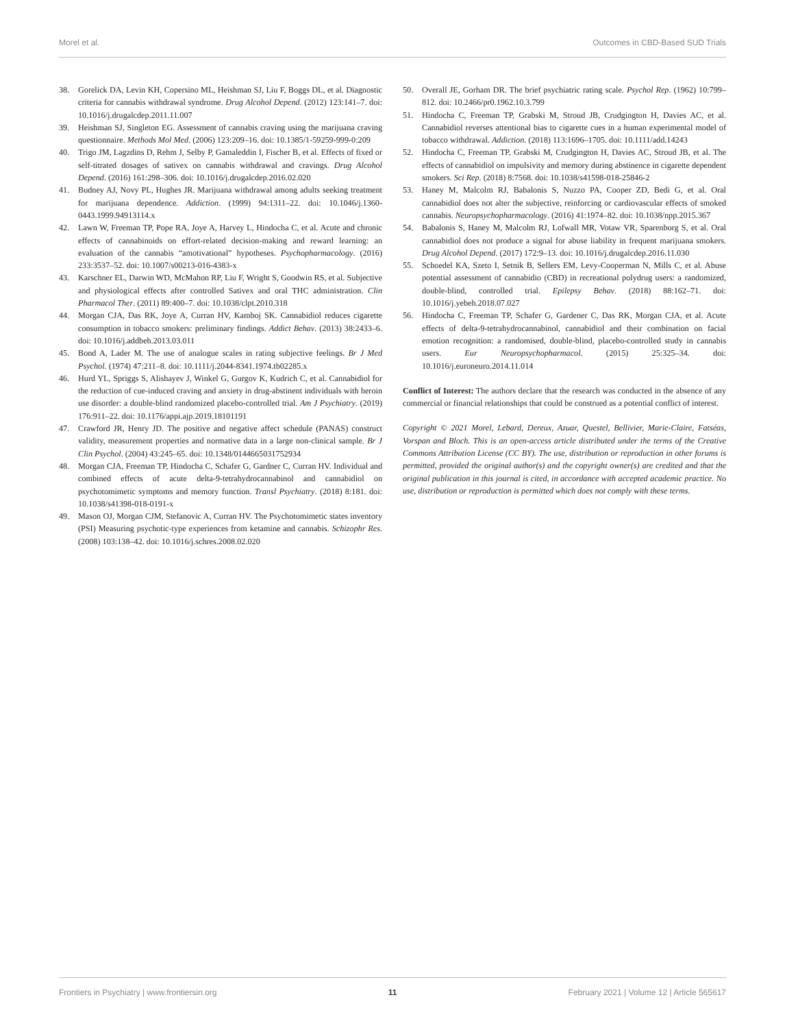Morel et al. Outcomes in CBD-Based SUD Trials
38. Gorelick DA, Levin KH, Copersino ML, Heishman SJ, Liu F, Boggs DL, et al. Diagnostic criteria for cannabis withdrawal syndrome. Drug Alcohol Depend. (2012) 123:141–7. doi: 10.1016/j.drugalcdep.2011.11.007
39. Heishman SJ, Singleton EG. Assessment of cannabis craving using the marijuana craving questionnaire. Methods Mol Med. (2006) 123:209–16. doi: 10.1385/1-59259-999-0:209
40. Trigo JM, Lagzdins D, Rehm J, Selby P, Gamaleddin I, Fischer B, et al. Effects of fixed or self-titrated dosages of sativex on cannabis withdrawal and cravings. Drug Alcohol Depend. (2016) 161:298–306. doi: 10.1016/j.drugalcdep.2016.02.020
41. Budney AJ, Novy PL, Hughes JR. Marijuana withdrawal among adults seeking treatment for marijuana dependence. Addiction. (1999) 94:1311–22. doi: 10.1046/j.1360-0443.1999.94913114.x
42. Lawn W, Freeman TP, Pope RA, Joye A, Harvey L, Hindocha C, et al. Acute and chronic effects of cannabinoids on effort-related decision-making and reward learning: an evaluation of the cannabis “amotivational” hypotheses. Psychopharmacology. (2016) 233:3537–52. doi: 10.1007/s00213-016-4383-x
43. Karschner EL, Darwin WD, McMahon RP, Liu F, Wright S, Goodwin RS, et al. Subjective and physiological effects after controlled Sativex and oral THC administration. Clin Pharmacol Ther. (2011) 89:400–7. doi: 10.1038/clpt.2010.318
44. Morgan CJA, Das RK, Joye A, Curran HV, Kamboj SK. Cannabidiol reduces cigarette consumption in tobacco smokers: preliminary findings. Addict Behav. (2013) 38:2433–6. doi: 10.1016/j.addbeh.2013.03.011
45. Bond A, Lader M. The use of analogue scales in rating subjective feelings. Br J Med Psychol. (1974) 47:211–8. doi: 10.1111/j.2044-8341.1974.tb02285.x
46. Hurd YL, Spriggs S, Alishayev J, Winkel G, Gurgov K, Kudrich C, et al. Cannabidiol for the reduction of cue-induced craving and anxiety in drug-abstinent individuals with heroin use disorder: a double-blind randomized placebo-controlled trial. Am J Psychiatry. (2019) 176:911–22. doi: 10.1176/appi.ajp.2019.18101191
47. Crawford JR, Henry JD. The positive and negative affect schedule (PANAS) construct validity, measurement properties and normative data in a large non-clinical sample. Br J Clin Psychol. (2004) 43:245–65. doi: 10.1348/0144665031752934
48. Morgan CJA, Freeman TP, Hindocha C, Schafer G, Gardner C, Curran HV. Individual and combined effects of acute delta-9-tetrahydrocannabinol and cannabidiol on psychotomimetic symptoms and memory function. Transl Psychiatry. (2018) 8:181. doi: 10.1038/s41398-018-0191-x
49. Mason OJ, Morgan CJM, Stefanovic A, Curran HV. The Psychotomimetic states inventory (PSI) Measuring psychotic-type experiences from ketamine and cannabis. Schizophr Res. (2008) 103:138–42. doi: 10.1016/j.schres.2008.02.020
50. Overall JE, Gorham DR. The brief psychiatric rating scale. Psychol Rep. (1962) 10:799–812. doi: 10.2466/pr0.1962.10.3.799
51. Hindocha C, Freeman TP, Grabski M, Stroud JB, Crudgington H, Davies AC, et al. Cannabidiol reverses attentional bias to cigarette cues in a human experimental model of tobacco withdrawal. Addiction. (2018) 113:1696–1705. doi: 10.1111/add.14243
52. Hindocha C, Freeman TP, Grabski M, Crudgington H, Davies AC, Stroud JB, et al. The effects of cannabidiol on impulsivity and memory during abstinence in cigarette dependent smokers. Sci Rep. (2018) 8:7568. doi: 10.1038/s41598-018-25846-2
53. Haney M, Malcolm RJ, Babalonis S, Nuzzo PA, Cooper ZD, Bedi G, et al. Oral cannabidiol does not alter the subjective, reinforcing or cardiovascular effects of smoked cannabis. Neuropsychopharmacology. (2016) 41:1974–82. doi: 10.1038/npp.2015.367
54. Babalonis S, Haney M, Malcolm RJ, Lofwall MR, Votaw VR, Sparenborg S, et al. Oral cannabidiol does not produce a signal for abuse liability in frequent marijuana smokers. Drug Alcohol Depend. (2017) 172:9–13. doi: 10.1016/j.drugalcdep.2016.11.030
55. Schoedel KA, Szeto I, Setnik B, Sellers EM, Levy-Cooperman N, Mills C, et al. Abuse potential assessment of cannabidio (CBD) in recreational polydrug users: a randomized, double-blind, controlled trial. Epilepsy Behav. (2018) 88:162–71. doi: 10.1016/j.yebeh.2018.07.027
56. Hindocha C, Freeman TP, Schafer G, Gardener C, Das RK, Morgan CJA, et al. Acute effects of delta-9-tetrahydrocannabinol, cannabidiol and their combination on facial emotion recognition: a randomised, double-blind, placebo-controlled study in cannabis users. Eur Neuropsychopharmacol. (2015) 25:325–34. doi: 10.1016/j.euroneuro.2014.11.014
Conflict of Interest: The authors declare that the research was conducted in the absence of any commercial or financial relationships that could be construed as a potential conflict of interest.
Copyright © 2021 Morel, Lebard, Dereux, Azuar, Questel, Bellivier, Marie-Claire, Fatséas, Vorspan and Bloch. This is an open-access article distributed under the terms of the Creative Commons Attribution License (CC BY). The use, distribution or reproduction in other forums is permitted, provided the original author(s) and the copyright owner(s) are credited and that the original publication in this journal is cited, in accordance with accepted academic practice. No use, distribution or reproduction is permitted which does not comply with these terms.
Frontiers in Psychiatry | www.frontiersin.org 11 February 2021 | Volume 12 | Article 565617